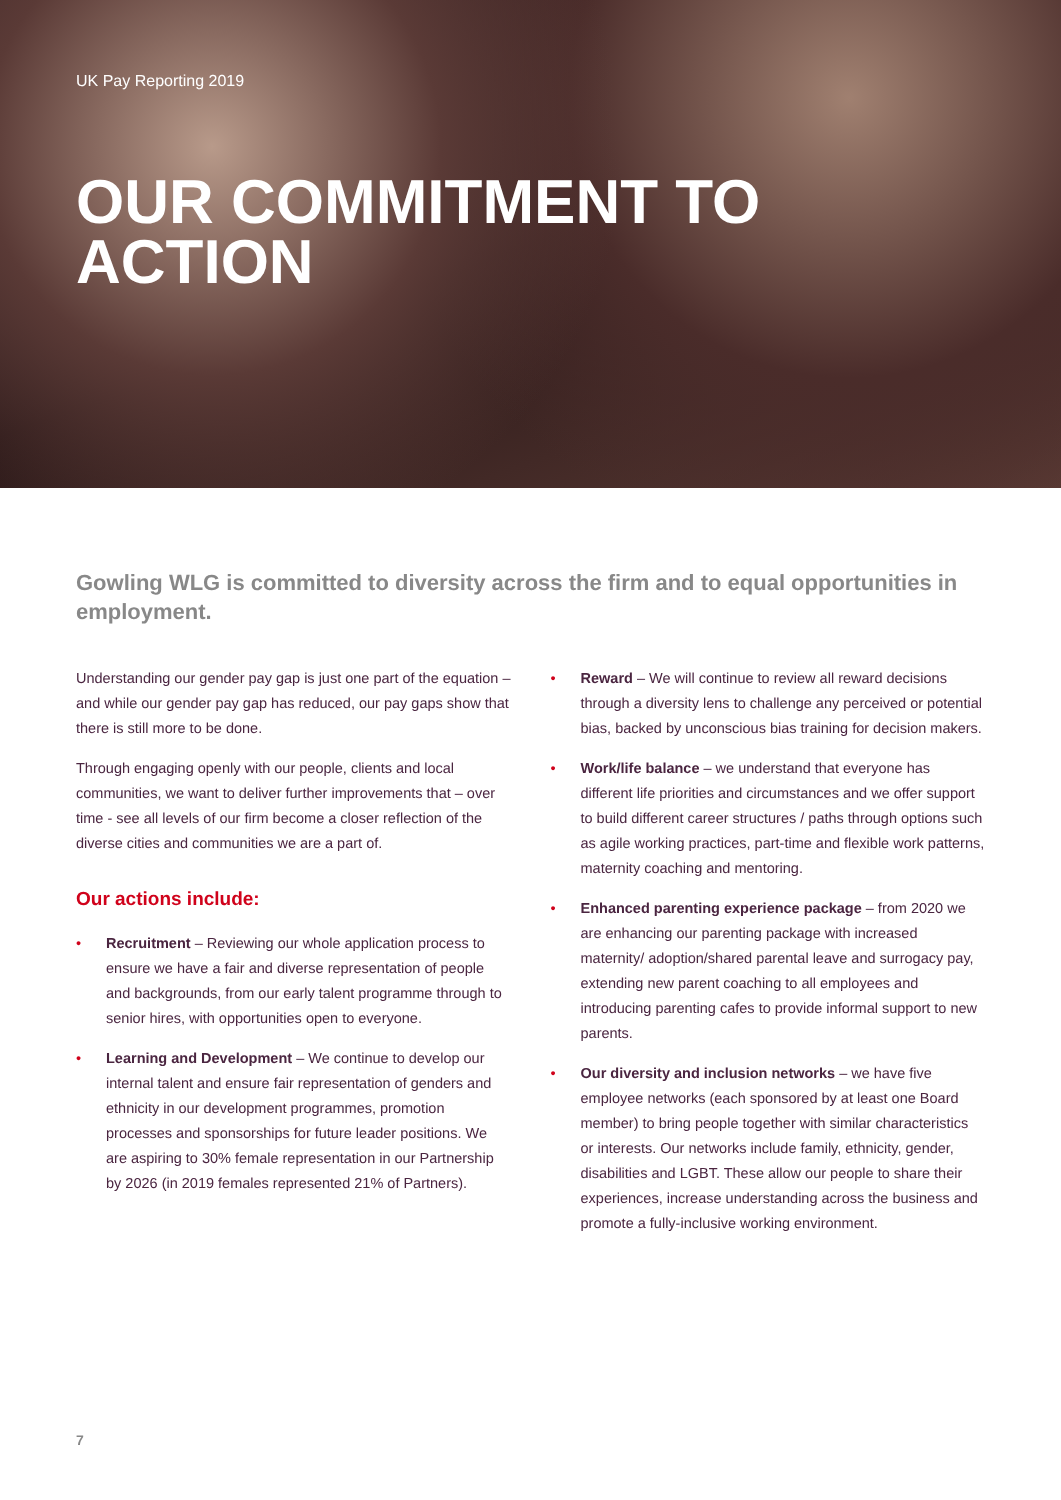UK Pay Reporting 2019
OUR COMMITMENT TO ACTION
Gowling WLG is committed to diversity across the firm and to equal opportunities in employment.
Understanding our gender pay gap is just one part of the equation – and while our gender pay gap has reduced, our pay gaps show that there is still more to be done.
Through engaging openly with our people, clients and local communities, we want to deliver further improvements that – over time - see all levels of our firm become a closer reflection of the diverse cities and communities we are a part of.
Our actions include:
• Recruitment – Reviewing our whole application process to ensure we have a fair and diverse representation of people and backgrounds, from our early talent programme through to senior hires, with opportunities open to everyone.
• Learning and Development – We continue to develop our internal talent and ensure fair representation of genders and ethnicity in our development programmes, promotion processes and sponsorships for future leader positions. We are aspiring to 30% female representation in our Partnership by 2026 (in 2019 females represented 21% of Partners).
• Reward – We will continue to review all reward decisions through a diversity lens to challenge any perceived or potential bias, backed by unconscious bias training for decision makers.
• Work/life balance – we understand that everyone has different life priorities and circumstances and we offer support to build different career structures / paths through options such as agile working practices, part-time and flexible work patterns, maternity coaching and mentoring.
• Enhanced parenting experience package – from 2020 we are enhancing our parenting package with increased maternity/ adoption/shared parental leave and surrogacy pay, extending new parent coaching to all employees and introducing parenting cafes to provide informal support to new parents.
• Our diversity and inclusion networks – we have five employee networks (each sponsored by at least one Board member) to bring people together with similar characteristics or interests. Our networks include family, ethnicity, gender, disabilities and LGBT. These allow our people to share their experiences, increase understanding across the business and promote a fully-inclusive working environment.
7